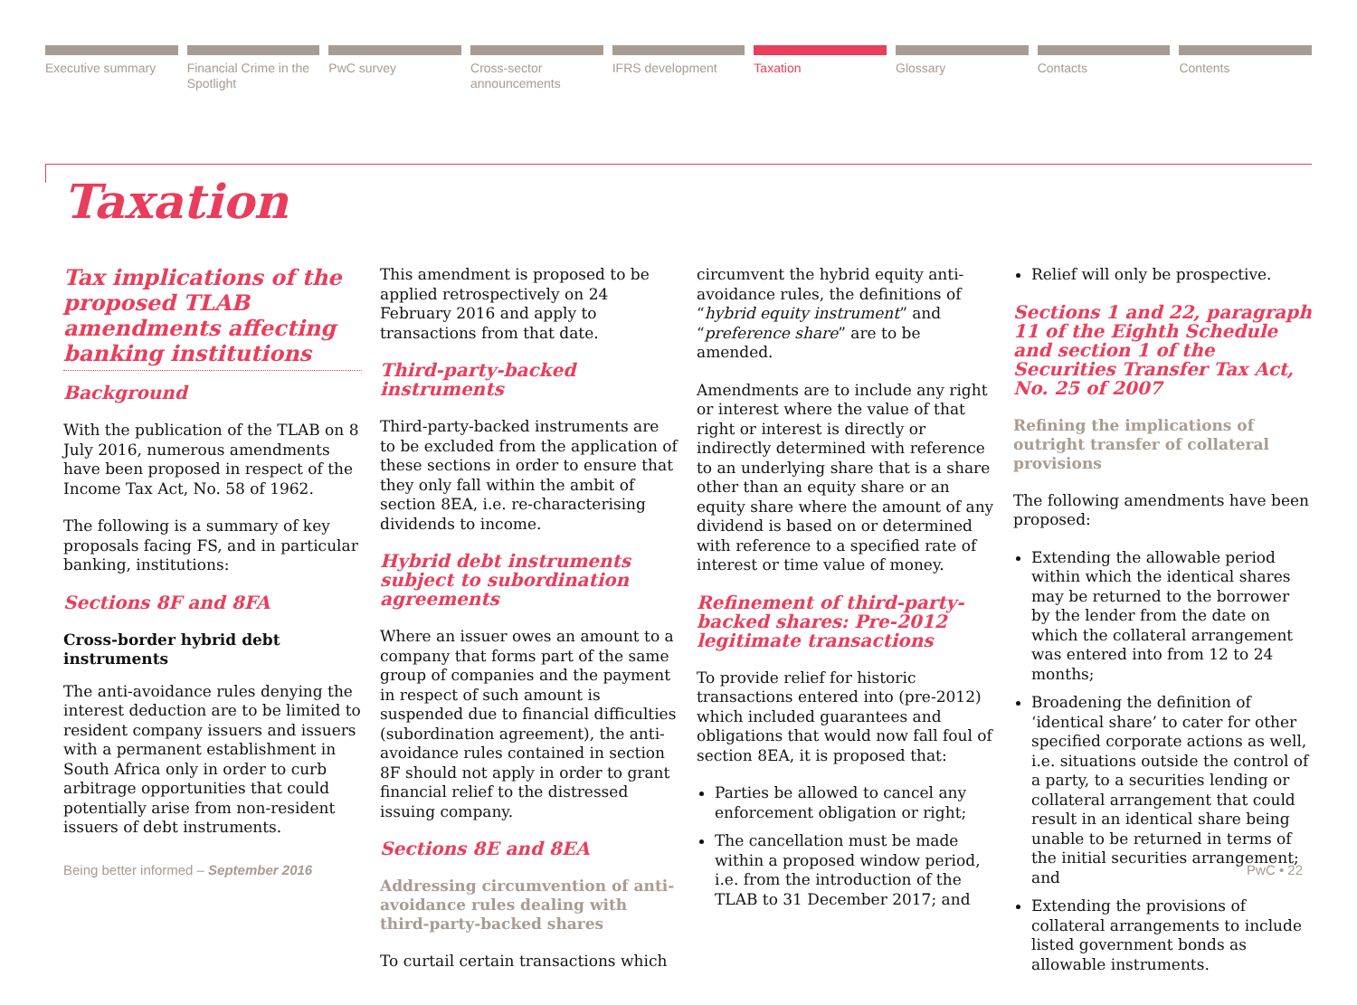Executive summary Financial Crime in the Spotlight
PwC survey Cross-sector announcements IFRS development Taxation Glossary Contacts Contents
Taxation
Tax implications of the proposed TLAB amendments affecting banking institutions
Background
With the publication of the TLAB on 8 July 2016, numerous amendments have been proposed in respect of the Income Tax Act, No. 58 of 1962.
The following is a summary of key proposals facing FS, and in particular banking, institutions:
Sections 8F and 8FA
Cross-border hybrid debt instruments
The anti-avoidance rules denying the interest deduction are to be limited to resident company issuers and issuers with a permanent establishment in South Africa only in order to curb arbitrage opportunities that could potentially arise from non-resident issuers of debt instruments.
This amendment is proposed to be applied retrospectively on 24 February 2016 and apply to transactions from that date.
Third-party-backed instruments
Third-party-backed instruments are to be excluded from the application of these sections in order to ensure that they only fall within the ambit of section 8EA, i.e. re-characterising dividends to income.
Hybrid debt instruments subject to subordination agreements
Where an issuer owes an amount to a company that forms part of the same group of companies and the payment in respect of such amount is suspended due to financial difficulties (subordination agreement), the anti-avoidance rules contained in section 8F should not apply in order to grant financial relief to the distressed issuing company.
Sections 8E and 8EA
Addressing circumvention of anti-avoidance rules dealing with third-party-backed shares
To curtail certain transactions which
circumvent the hybrid equity anti-avoidance rules, the definitions of “hybrid equity instrument” and “preference share” are to be amended.
Amendments are to include any right or interest where the value of that right or interest is directly or indirectly determined with reference to an underlying share that is a share other than an equity share or an equity share where the amount of any dividend is based on or determined with reference to a specified rate of interest or time value of money.
Refinement of third-party-backed shares: Pre-2012 legitimate transactions
To provide relief for historic transactions entered into (pre-2012) which included guarantees and obligations that would now fall foul of section 8EA, it is proposed that:
Parties be allowed to cancel any enforcement obligation or right;
The cancellation must be made within a proposed window period, i.e. from the introduction of the TLAB to 31 December 2017; and
Relief will only be prospective.
Sections 1 and 22, paragraph 11 of the Eighth Schedule and section 1 of the Securities Transfer Tax Act, No. 25 of 2007
Refining the implications of outright transfer of collateral provisions
The following amendments have been proposed:
Extending the allowable period within which the identical shares may be returned to the borrower by the lender from the date on which the collateral arrangement was entered into from 12 to 24 months;
Broadening the definition of ‘identical share’ to cater for other specified corporate actions as well, i.e. situations outside the control of a party, to a securities lending or collateral arrangement that could result in an identical share being unable to be returned in terms of the initial securities arrangement; and
Extending the provisions of collateral arrangements to include listed government bonds as allowable instruments.
Being better informed – September 2016 PwC • 22